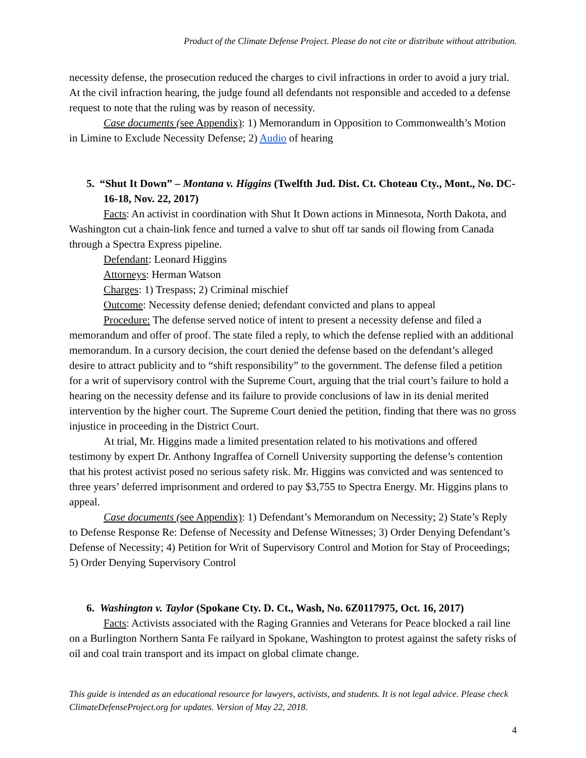Product of the Climate Defense Project. Please do not cite or distribute without attribution.
necessity defense, the prosecution reduced the charges to civil infractions in order to avoid a jury trial. At the civil infraction hearing, the judge found all defendants not responsible and acceded to a defense request to note that the ruling was by reason of necessity.
Case documents (see Appendix): 1) Memorandum in Opposition to Commonwealth’s Motion in Limine to Exclude Necessity Defense; 2) Audio of hearing
5. “Shut It Down” – Montana v. Higgins (Twelfth Jud. Dist. Ct. Choteau Cty., Mont., No. DC-16-18, Nov. 22, 2017)
Facts: An activist in coordination with Shut It Down actions in Minnesota, North Dakota, and Washington cut a chain-link fence and turned a valve to shut off tar sands oil flowing from Canada through a Spectra Express pipeline.
Defendant: Leonard Higgins
Attorneys: Herman Watson
Charges: 1) Trespass; 2) Criminal mischief
Outcome: Necessity defense denied; defendant convicted and plans to appeal
Procedure: The defense served notice of intent to present a necessity defense and filed a memorandum and offer of proof. The state filed a reply, to which the defense replied with an additional memorandum. In a cursory decision, the court denied the defense based on the defendant’s alleged desire to attract publicity and to “shift responsibility” to the government. The defense filed a petition for a writ of supervisory control with the Supreme Court, arguing that the trial court’s failure to hold a hearing on the necessity defense and its failure to provide conclusions of law in its denial merited intervention by the higher court. The Supreme Court denied the petition, finding that there was no gross injustice in proceeding in the District Court.
At trial, Mr. Higgins made a limited presentation related to his motivations and offered testimony by expert Dr. Anthony Ingraffea of Cornell University supporting the defense’s contention that his protest activist posed no serious safety risk. Mr. Higgins was convicted and was sentenced to three years’ deferred imprisonment and ordered to pay $3,755 to Spectra Energy. Mr. Higgins plans to appeal.
Case documents (see Appendix): 1) Defendant’s Memorandum on Necessity; 2) State’s Reply to Defense Response Re: Defense of Necessity and Defense Witnesses; 3) Order Denying Defendant’s Defense of Necessity; 4) Petition for Writ of Supervisory Control and Motion for Stay of Proceedings; 5) Order Denying Supervisory Control
6. Washington v. Taylor (Spokane Cty. D. Ct., Wash, No. 6Z0117975, Oct. 16, 2017)
Facts: Activists associated with the Raging Grannies and Veterans for Peace blocked a rail line on a Burlington Northern Santa Fe railyard in Spokane, Washington to protest against the safety risks of oil and coal train transport and its impact on global climate change.
This guide is intended as an educational resource for lawyers, activists, and students. It is not legal advice. Please check ClimateDefenseProject.org for updates. Version of May 22, 2018.
4